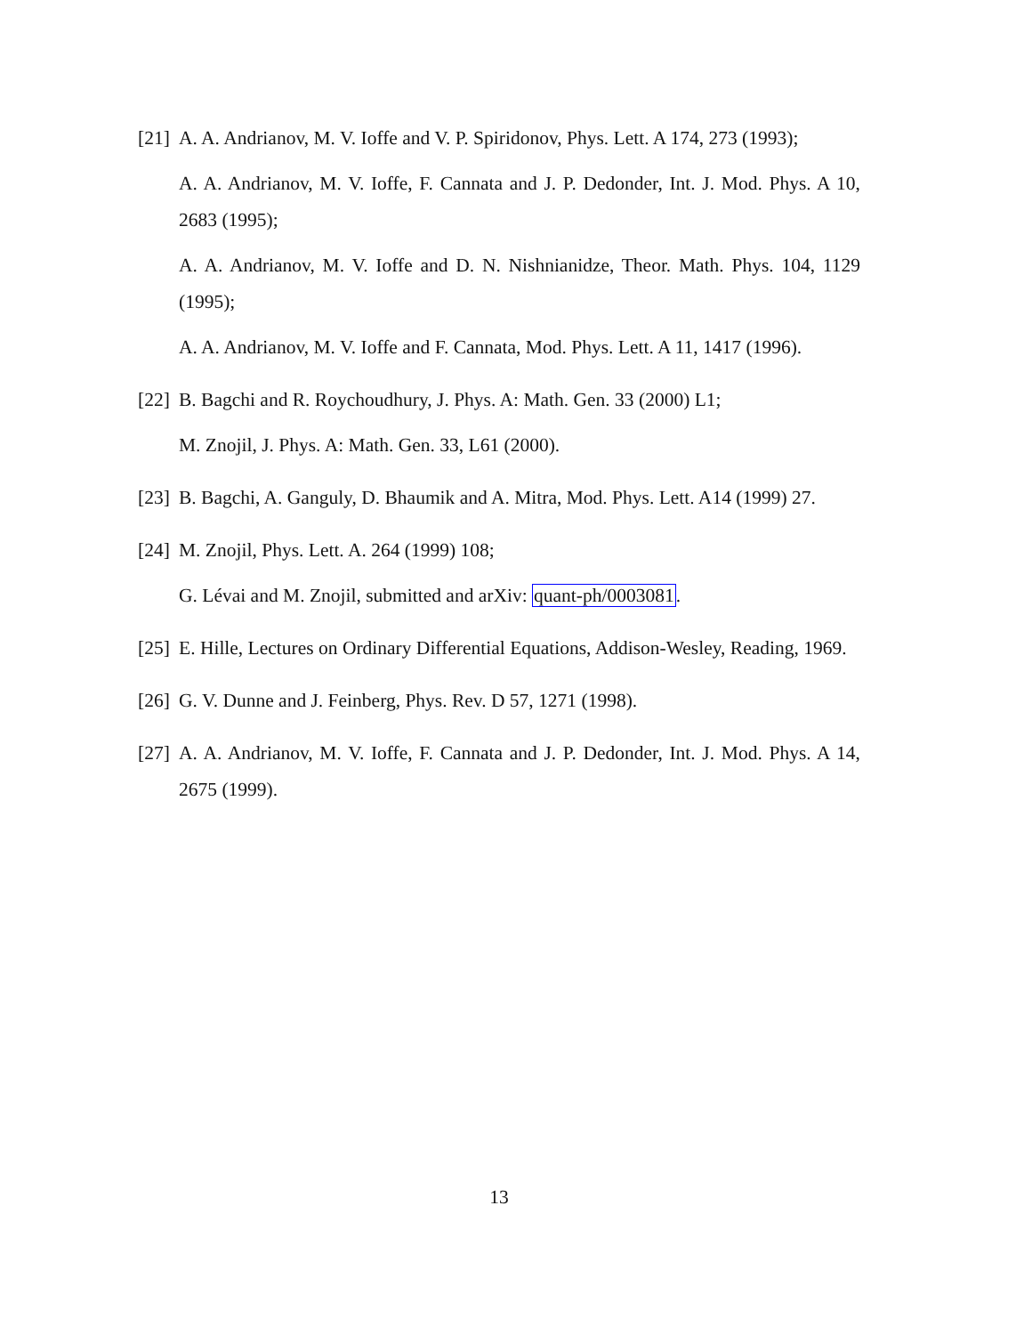[21]
A. A. Andrianov, M. V. Ioffe and V. P. Spiridonov, Phys. Lett. A 174, 273 (1993);
A. A. Andrianov, M. V. Ioffe, F. Cannata and J. P. Dedonder, Int. J. Mod. Phys. A 10, 2683 (1995);
A. A. Andrianov, M. V. Ioffe and D. N. Nishnianidze, Theor. Math. Phys. 104, 1129 (1995);
A. A. Andrianov, M. V. Ioffe and F. Cannata, Mod. Phys. Lett. A 11, 1417 (1996).
[22]
B. Bagchi and R. Roychoudhury, J. Phys. A: Math. Gen. 33 (2000) L1;
M. Znojil, J. Phys. A: Math. Gen. 33, L61 (2000).
[23]
B. Bagchi, A. Ganguly, D. Bhaumik and A. Mitra, Mod. Phys. Lett. A14 (1999) 27.
[24]
M. Znojil, Phys. Lett. A. 264 (1999) 108;
G. Lévai and M. Znojil, submitted and arXiv: quant-ph/0003081.
[25]
E. Hille, Lectures on Ordinary Differential Equations, Addison-Wesley, Reading, 1969.
[26]
G. V. Dunne and J. Feinberg, Phys. Rev. D 57, 1271 (1998).
[27]
A. A. Andrianov, M. V. Ioffe, F. Cannata and J. P. Dedonder, Int. J. Mod. Phys. A 14, 2675 (1999).
13